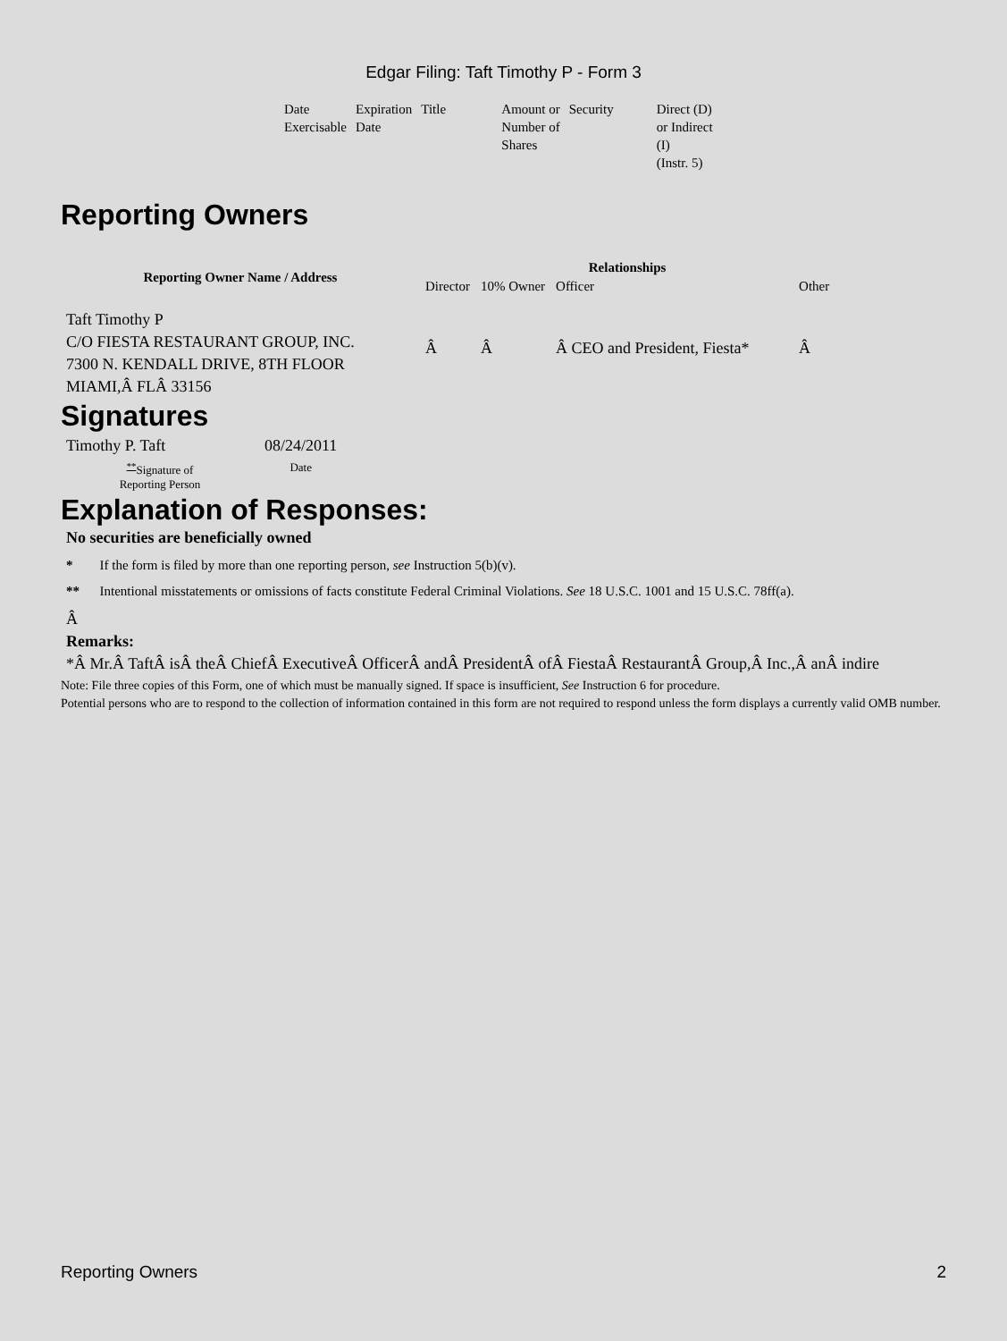Edgar Filing: Taft Timothy P - Form 3
| Date Exercisable | Expiration Date | Title | Amount or Number of Shares | Security | Direct (D) or Indirect (I) (Instr. 5) |
Reporting Owners
| Reporting Owner Name / Address | Relationships | | | |
| --- | --- | --- | --- | --- |
| | Director | 10% Owner | Officer | Other |
| Taft Timothy P C/O FIESTA RESTAURANT GROUP, INC. 7300 N. KENDALL DRIVE, 8TH FLOOR MIAMI,Â FLÂ 33156 | Â | Â | Â CEO and President, Fiesta* | Â |
Signatures
| Timothy P. Taft | 08/24/2011 |
| <sup>**</sup> Signature of Reporting Person | Date |
Explanation of Responses:
No securities are beneficially owned
* If the form is filed by more than one reporting person, see Instruction 5(b)(v).
** Intentional misstatements or omissions of facts constitute Federal Criminal Violations. See 18 U.S.C. 1001 and 15 U.S.C. 78ff(a).
Â
Remarks:
*Â Mr.Â TaftÂ isÂ theÂ ChiefÂ ExecutiveÂ OfficerÂ andÂ PresidentÂ ofÂ FiestaÂ RestaurantÂ Group,Â Inc.,Â anÂ indire
Note: File three copies of this Form, one of which must be manually signed. If space is insufficient, See Instruction 6 for procedure.
Potential persons who are to respond to the collection of information contained in this form are not required to respond unless the form displays a currently valid OMB number.
Reporting Owners 2